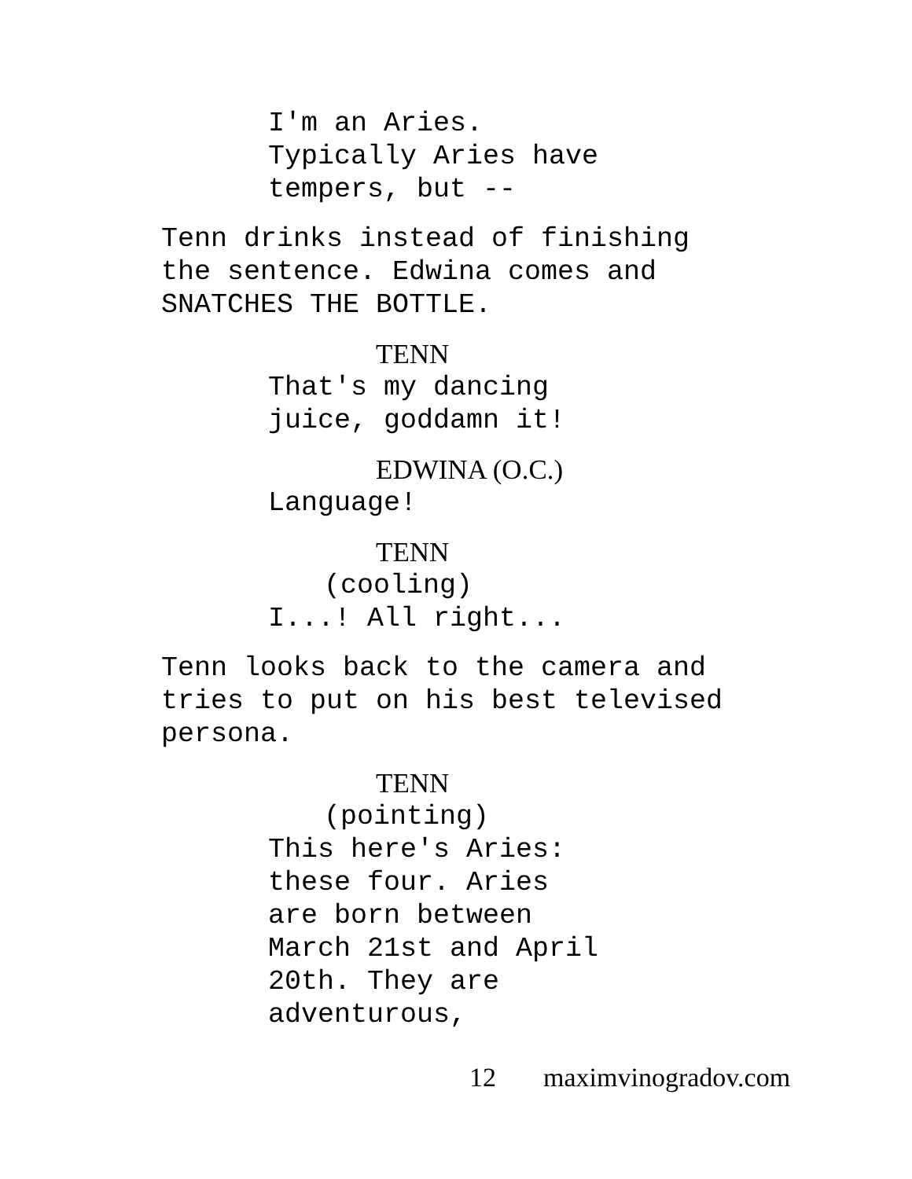I'm an Aries. Typically Aries have tempers, but --
Tenn drinks instead of finishing the sentence. Edwina comes and SNATCHES THE BOTTLE.
TENN
That's my dancing juice, goddamn it!
EDWINA (O.C.)
Language!
TENN
(cooling)
I...! All right...
Tenn looks back to the camera and tries to put on his best televised persona.
TENN
(pointing)
This here's Aries: these four. Aries are born between March 21st and April 20th. They are adventurous,
12 maximvinogradov.com